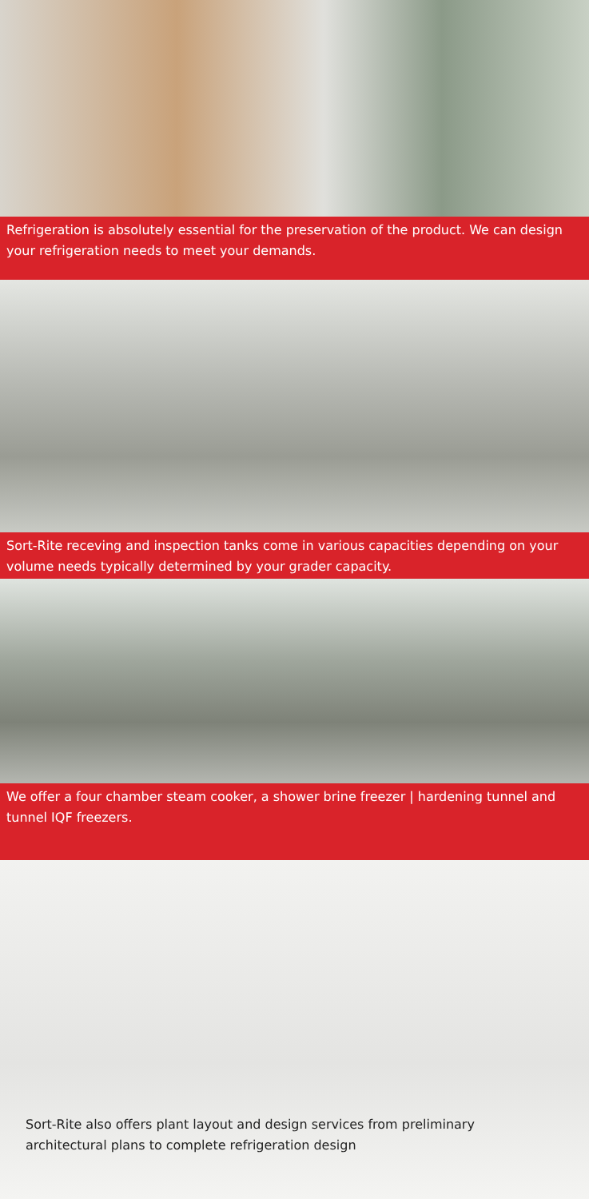Refrigeration is absolutely essential for the preservation of the product. We can design your refrigeration needs to meet your demands.
Sort-Rite receving and inspection tanks come in various capacities depending on your volume needs typically determined by your grader capacity.
We offer a four chamber steam cooker, a shower brine freezer | hardening tunnel and tunnel IQF freezers.
Sort-Rite also offers plant layout and design services from preliminary architectural plans to complete refrigeration design